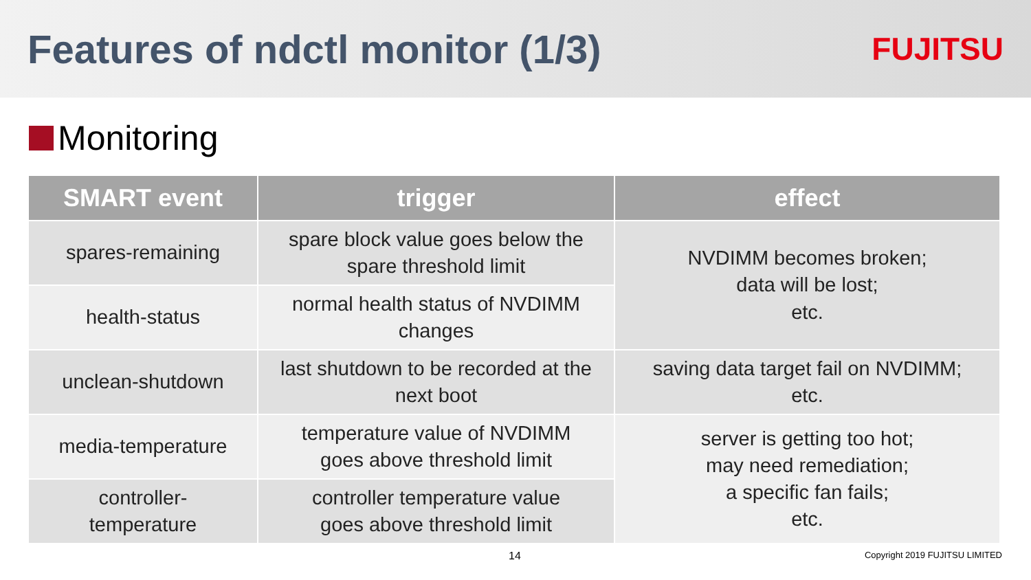Features of ndctl monitor (1/3)
FUJITSU
Monitoring
| SMART event | trigger | effect |
| --- | --- | --- |
| spares-remaining | spare block value goes below the spare threshold limit | NVDIMM becomes broken; data will be lost; etc. |
| health-status | normal health status of NVDIMM changes | |
| unclean-shutdown | last shutdown to be recorded at the next boot | saving data target fail on NVDIMM; etc. |
| media-temperature | temperature value of NVDIMM goes above threshold limit | server is getting too hot; may need remediation; a specific fan fails; etc. |
| controller- temperature | controller temperature value goes above threshold limit | |
14 Copyright 2019 FUJITSU LIMITED